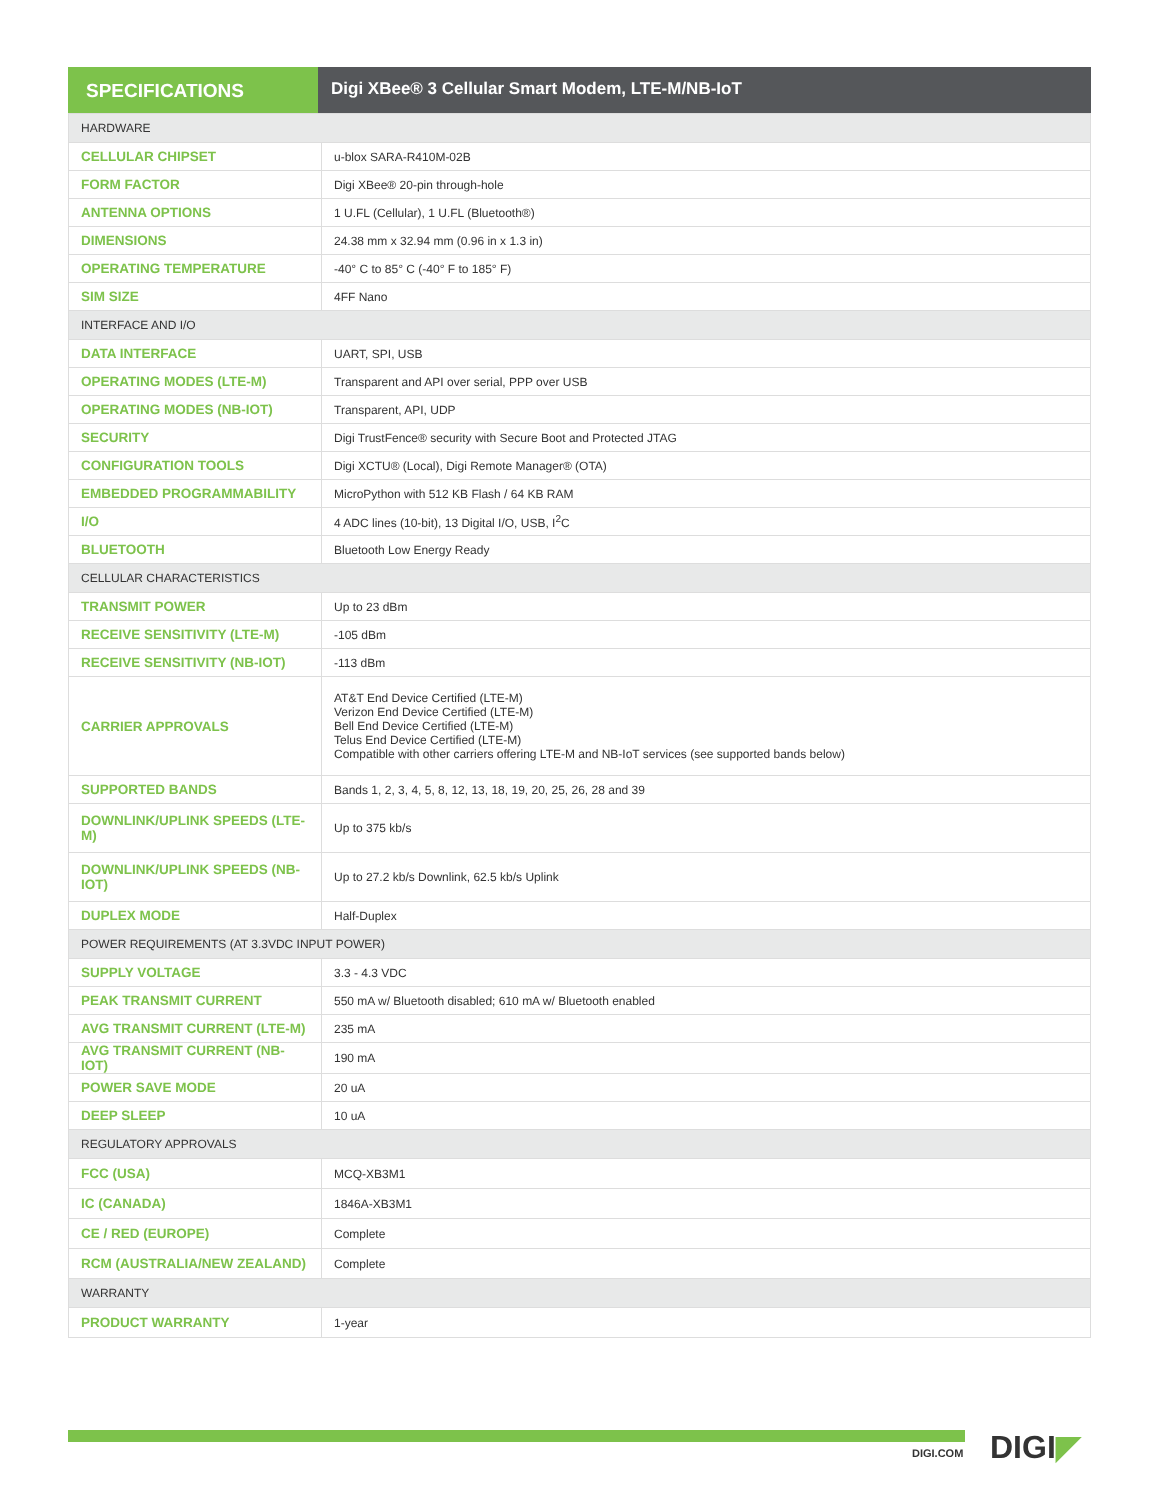SPECIFICATIONS Digi XBee® 3 Cellular Smart Modem, LTE-M/NB-IoT
| HARDWARE | |
| CELLULAR CHIPSET | u-blox SARA-R410M-02B |
| FORM FACTOR | Digi XBee® 20-pin through-hole |
| ANTENNA OPTIONS | 1 U.FL (Cellular), 1 U.FL (Bluetooth®) |
| DIMENSIONS | 24.38 mm x 32.94 mm (0.96 in x 1.3 in) |
| OPERATING TEMPERATURE | -40° C to 85° C (-40° F to 185° F) |
| SIM SIZE | 4FF Nano |
| INTERFACE AND I/O | |
| DATA INTERFACE | UART, SPI, USB |
| OPERATING MODES (LTE-M) | Transparent and API over serial, PPP over USB |
| OPERATING MODES (NB-IOT) | Transparent, API, UDP |
| SECURITY | Digi TrustFence® security with Secure Boot and Protected JTAG |
| CONFIGURATION TOOLS | Digi XCTU® (Local), Digi Remote Manager® (OTA) |
| EMBEDDED PROGRAMMABILITY | MicroPython with 512 KB Flash / 64 KB RAM |
| I/O | 4 ADC lines (10-bit), 13 Digital I/O, USB, I<sup>2</sup>C |
| BLUETOOTH | Bluetooth Low Energy Ready |
| CELLULAR CHARACTERISTICS | |
| TRANSMIT POWER | Up to 23 dBm |
| RECEIVE SENSITIVITY (LTE-M) | -105 dBm |
| RECEIVE SENSITIVITY (NB-IOT) | -113 dBm |
| CARRIER APPROVALS | AT&T End Device Certified (LTE-M) Verizon End Device Certified (LTE-M) Bell End Device Certified (LTE-M) Telus End Device Certified (LTE-M) Compatible with other carriers offering LTE-M and NB-IoT services (see supported bands below) |
| SUPPORTED BANDS | Bands 1, 2, 3, 4, 5, 8, 12, 13, 18, 19, 20, 25, 26, 28 and 39 |
| DOWNLINK/UPLINK SPEEDS (LTE-M) | Up to 375 kb/s |
| DOWNLINK/UPLINK SPEEDS (NB-IOT) | Up to 27.2 kb/s Downlink, 62.5 kb/s Uplink |
| DUPLEX MODE | Half-Duplex |
| POWER REQUIREMENTS (AT 3.3VDC INPUT POWER) | |
| SUPPLY VOLTAGE | 3.3 - 4.3 VDC |
| PEAK TRANSMIT CURRENT | 550 mA w/ Bluetooth disabled; 610 mA w/ Bluetooth enabled |
| AVG TRANSMIT CURRENT (LTE-M) | 235 mA |
| AVG TRANSMIT CURRENT (NB-IOT) | 190 mA |
| POWER SAVE MODE | 20 uA |
| DEEP SLEEP | 10 uA |
| REGULATORY APPROVALS | |
| FCC (USA) | MCQ-XB3M1 |
| IC (CANADA) | 1846A-XB3M1 |
| CE / RED (EUROPE) | Complete |
| RCM (AUSTRALIA/NEW ZEALAND) | Complete |
| WARRANTY | |
| PRODUCT WARRANTY | 1-year |
DIGI.COM DIGI◤